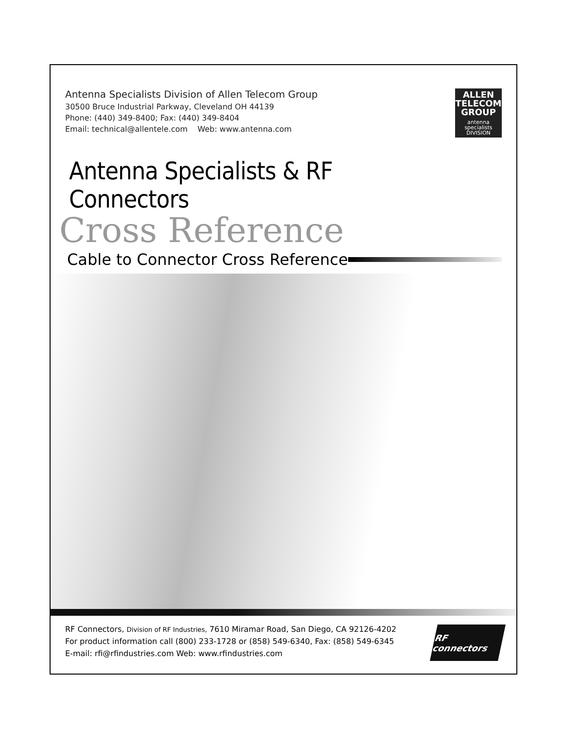Antenna Specialists Division of Allen Telecom Group
30500 Bruce Industrial Parkway, Cleveland OH 44139
Phone: (440) 349-8400; Fax: (440) 349-8404
Email: technical@allentele.com Web: www.antenna.com
ALLEN
TELECOM
GROUP
antenna
specialists
DIVISION
Antenna Specialists & RF Connectors
Cross Reference
Cable to Connector Cross Reference
RF Connectors, Division of RF Industries, 7610 Miramar Road, San Diego, CA 92126-4202
For product information call (800) 233-1728 or (858) 549-6340, Fax: (858) 549-6345
E-mail: rfi@rfindustries.com Web: www.rfindustries.com
RF connectors